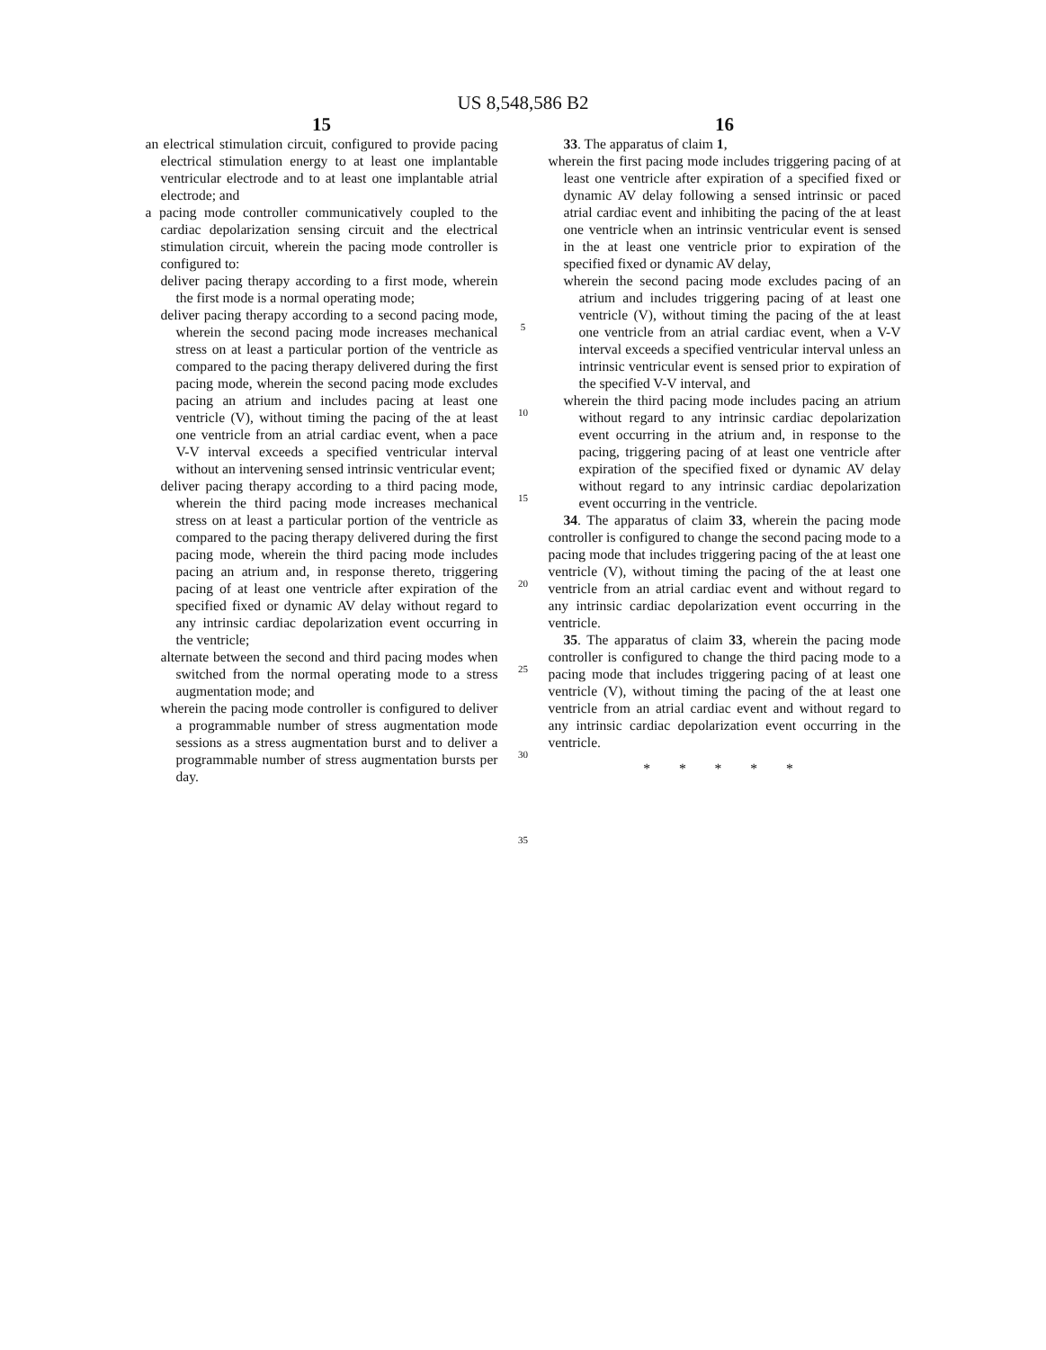US 8,548,586 B2
15
an electrical stimulation circuit, configured to provide pacing electrical stimulation energy to at least one implantable ventricular electrode and to at least one implantable atrial electrode; and
a pacing mode controller communicatively coupled to the cardiac depolarization sensing circuit and the electrical stimulation circuit, wherein the pacing mode controller is configured to:
deliver pacing therapy according to a first mode, wherein the first mode is a normal operating mode;
deliver pacing therapy according to a second pacing mode, wherein the second pacing mode increases mechanical stress on at least a particular portion of the ventricle as compared to the pacing therapy delivered during the first pacing mode, wherein the second pacing mode excludes pacing an atrium and includes pacing at least one ventricle (V), without timing the pacing of the at least one ventricle from an atrial cardiac event, when a pace V-V interval exceeds a specified ventricular interval without an intervening sensed intrinsic ventricular event;
deliver pacing therapy according to a third pacing mode, wherein the third pacing mode increases mechanical stress on at least a particular portion of the ventricle as compared to the pacing therapy delivered during the first pacing mode, wherein the third pacing mode includes pacing an atrium and, in response thereto, triggering pacing of at least one ventricle after expiration of the specified fixed or dynamic AV delay without regard to any intrinsic cardiac depolarization event occurring in the ventricle;
alternate between the second and third pacing modes when switched from the normal operating mode to a stress augmentation mode; and
wherein the pacing mode controller is configured to deliver a programmable number of stress augmentation mode sessions as a stress augmentation burst and to deliver a programmable number of stress augmentation bursts per day.
5
10
15
20
25
30
35
16
33. The apparatus of claim 1,
wherein the first pacing mode includes triggering pacing of at least one ventricle after expiration of a specified fixed or dynamic AV delay following a sensed intrinsic or paced atrial cardiac event and inhibiting the pacing of the at least one ventricle when an intrinsic ventricular event is sensed in the at least one ventricle prior to expiration of the specified fixed or dynamic AV delay,
wherein the second pacing mode excludes pacing of an atrium and includes triggering pacing of at least one ventricle (V), without timing the pacing of the at least one ventricle from an atrial cardiac event, when a V-V interval exceeds a specified ventricular interval unless an intrinsic ventricular event is sensed prior to expiration of the specified V-V interval, and
wherein the third pacing mode includes pacing an atrium without regard to any intrinsic cardiac depolarization event occurring in the atrium and, in response to the pacing, triggering pacing of at least one ventricle after expiration of the specified fixed or dynamic AV delay without regard to any intrinsic cardiac depolarization event occurring in the ventricle.
34. The apparatus of claim 33, wherein the pacing mode controller is configured to change the second pacing mode to a pacing mode that includes triggering pacing of the at least one ventricle (V), without timing the pacing of the at least one ventricle from an atrial cardiac event and without regard to any intrinsic cardiac depolarization event occurring in the ventricle.
35. The apparatus of claim 33, wherein the pacing mode controller is configured to change the third pacing mode to a pacing mode that includes triggering pacing of at least one ventricle (V), without timing the pacing of the at least one ventricle from an atrial cardiac event and without regard to any intrinsic cardiac depolarization event occurring in the ventricle.
* * * * *